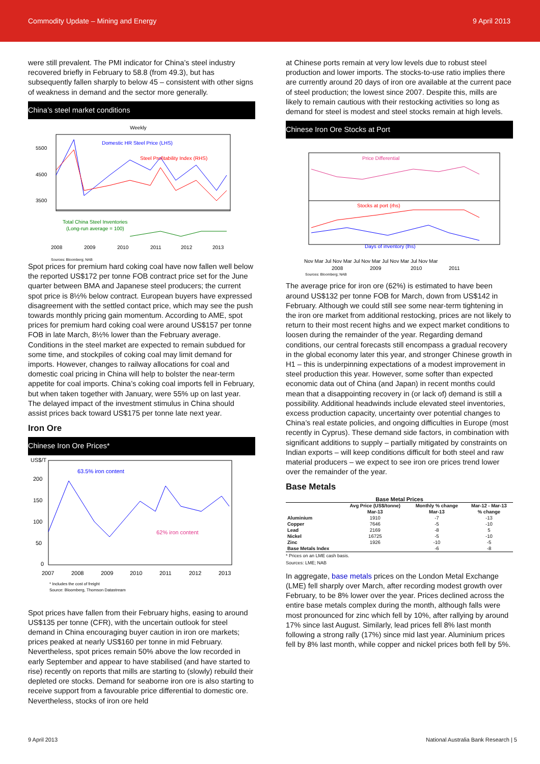Commodity Update – Mining and Energy 9 April 2013
were still prevalent. The PMI indicator for China’s steel industry recovered briefly in February to 58.8 (from 49.3), but has subsequently fallen sharply to below 45 – consistent with other signs of weakness in demand and the sector more generally.
China’s steel market conditions
Weekly
Domestic HR Steel Price (LHS)
Steel Profitability Index (RHS)
Total China Steel Inventories
(Long-run average = 100)
5500
4500
3500
2008
2009
2010
2011
2012
2013
Sources: Bloomberg; NAB
Spot prices for premium hard coking coal have now fallen well below the reported US$172 per tonne FOB contract price set for the June quarter between BMA and Japanese steel producers; the current spot price is 8½% below contract. European buyers have expressed disagreement with the settled contact price, which may see the push towards monthly pricing gain momentum. According to AME, spot prices for premium hard coking coal were around US$157 per tonne FOB in late March, 8½% lower than the February average. Conditions in the steel market are expected to remain subdued for some time, and stockpiles of coking coal may limit demand for imports. However, changes to railway allocations for coal and domestic coal pricing in China will help to bolster the near-term appetite for coal imports. China’s coking coal imports fell in February, but when taken together with January, were 55% up on last year. The delayed impact of the investment stimulus in China should assist prices back toward US$175 per tonne late next year.
Iron Ore
Chinese Iron Ore Prices*
63.5% iron content
62% iron content
US$/T
200
150
100
50
0
2007
2008
2009
2010
2011
2012
2013
* Includes the cost of freight
Source: Bloomberg, Thomson Datastream
Spot prices have fallen from their February highs, easing to around US$135 per tonne (CFR), with the uncertain outlook for steel demand in China encouraging buyer caution in iron ore markets; prices peaked at nearly US$160 per tonne in mid February. Nevertheless, spot prices remain 50% above the low recorded in early September and appear to have stabilised (and have started to rise) recently on reports that mills are starting to (slowly) rebuild their depleted ore stocks. Demand for seaborne iron ore is also starting to receive support from a favourable price differential to domestic ore. Nevertheless, stocks of iron ore held
at Chinese ports remain at very low levels due to robust steel production and lower imports. The stocks-to-use ratio implies there are currently around 20 days of iron ore available at the current pace of steel production; the lowest since 2007. Despite this, mills are likely to remain cautious with their restocking activities so long as demand for steel is modest and steel stocks remain at high levels.
Chinese Iron Ore Stocks at Port
Price Differential
Stocks at port (rhs)
Days of inventory (lhs)
Nov Mar Jul Nov Mar Jul Nov Mar Jul Nov Mar Jul Nov Mar
2008
2009
2010
2011
Sources: Bloomberg; NAB
The average price for iron ore (62%) is estimated to have been around US$132 per tonne FOB for March, down from US$142 in February. Although we could still see some near-term tightening in the iron ore market from additional restocking, prices are not likely to return to their most recent highs and we expect market conditions to loosen during the remainder of the year. Regarding demand conditions, our central forecasts still encompass a gradual recovery in the global economy later this year, and stronger Chinese growth in H1 – this is underpinning expectations of a modest improvement in steel production this year. However, some softer than expected economic data out of China (and Japan) in recent months could mean that a disappointing recovery in (or lack of) demand is still a possibility. Additional headwinds include elevated steel inventories, excess production capacity, uncertainty over potential changes to China’s real estate policies, and ongoing difficulties in Europe (most recently in Cyprus). These demand side factors, in combination with significant additions to supply – partially mitigated by constraints on Indian exports – will keep conditions difficult for both steel and raw material producers – we expect to see iron ore prices trend lower over the remainder of the year.
Base Metals
| Base Metal Prices | | | |
| --- | --- | --- | --- |
| | Avg Price (US$/tonne) Mar-13 | Monthly % change Mar-13 | Mar-12 - Mar-13 % change |
| Aluminium | 1910 | -7 | -13 |
| Copper | 7646 | -5 | -10 |
| Lead | 2169 | -8 | 5 |
| Nickel | 16725 | -5 | -10 |
| Zinc | 1926 | -10 | -5 |
| Base Metals Index | | -6 | -8 |
* Prices on an LME cash basis.
Sources: LME; NAB
In aggregate, base metals prices on the London Metal Exchange (LME) fell sharply over March, after recording modest growth over February, to be 8% lower over the year. Prices declined across the entire base metals complex during the month, although falls were most pronounced for zinc which fell by 10%, after rallying by around 17% since last August. Similarly, lead prices fell 8% last month following a strong rally (17%) since mid last year. Aluminium prices fell by 8% last month, while copper and nickel prices both fell by 5%.
9 April 2013 National Australia Bank Research | 5